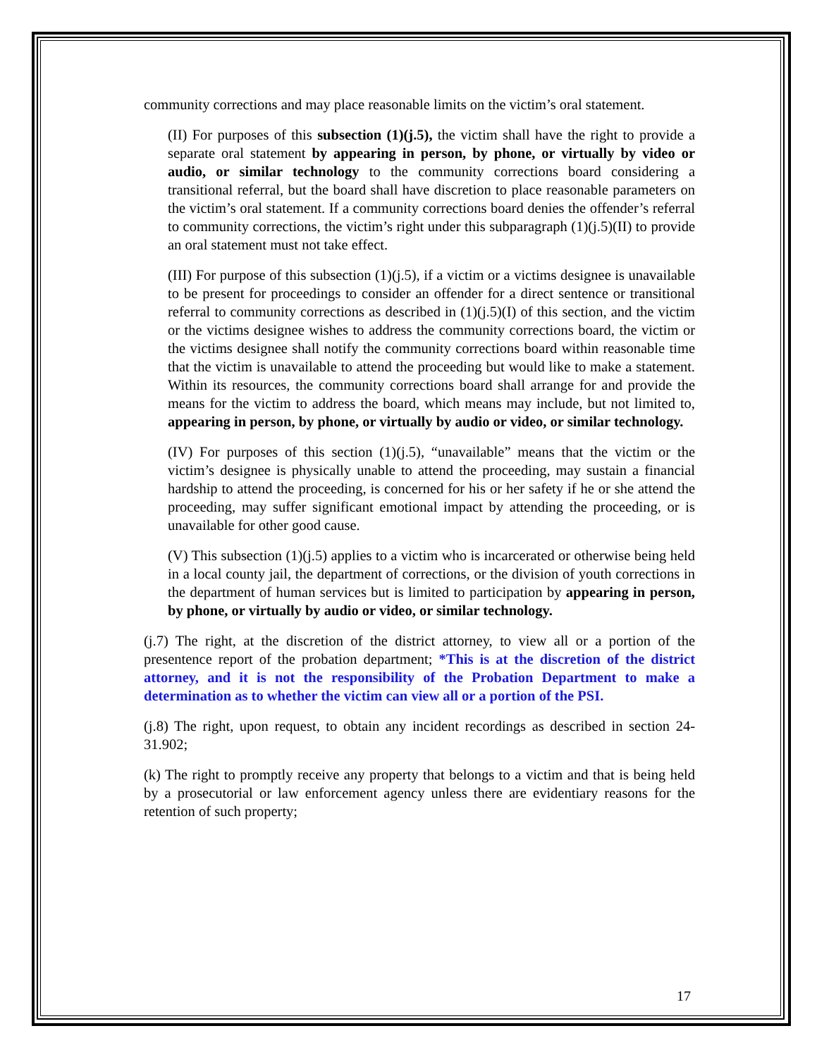community corrections and may place reasonable limits on the victim’s oral statement.
(II) For purposes of this subsection (1)(j.5), the victim shall have the right to provide a separate oral statement by appearing in person, by phone, or virtually by video or audio, or similar technology to the community corrections board considering a transitional referral, but the board shall have discretion to place reasonable parameters on the victim’s oral statement. If a community corrections board denies the offender’s referral to community corrections, the victim’s right under this subparagraph (1)(j.5)(II) to provide an oral statement must not take effect.
(III) For purpose of this subsection (1)(j.5), if a victim or a victims designee is unavailable to be present for proceedings to consider an offender for a direct sentence or transitional referral to community corrections as described in (1)(j.5)(I) of this section, and the victim or the victims designee wishes to address the community corrections board, the victim or the victims designee shall notify the community corrections board within reasonable time that the victim is unavailable to attend the proceeding but would like to make a statement. Within its resources, the community corrections board shall arrange for and provide the means for the victim to address the board, which means may include, but not limited to, appearing in person, by phone, or virtually by audio or video, or similar technology.
(IV) For purposes of this section (1)(j.5), “unavailable” means that the victim or the victim’s designee is physically unable to attend the proceeding, may sustain a financial hardship to attend the proceeding, is concerned for his or her safety if he or she attend the proceeding, may suffer significant emotional impact by attending the proceeding, or is unavailable for other good cause.
(V) This subsection (1)(j.5) applies to a victim who is incarcerated or otherwise being held in a local county jail, the department of corrections, or the division of youth corrections in the department of human services but is limited to participation by appearing in person, by phone, or virtually by audio or video, or similar technology.
(j.7) The right, at the discretion of the district attorney, to view all or a portion of the presentence report of the probation department; *This is at the discretion of the district attorney, and it is not the responsibility of the Probation Department to make a determination as to whether the victim can view all or a portion of the PSI.
(j.8) The right, upon request, to obtain any incident recordings as described in section 24-31.902;
(k) The right to promptly receive any property that belongs to a victim and that is being held by a prosecutorial or law enforcement agency unless there are evidentiary reasons for the retention of such property;
17